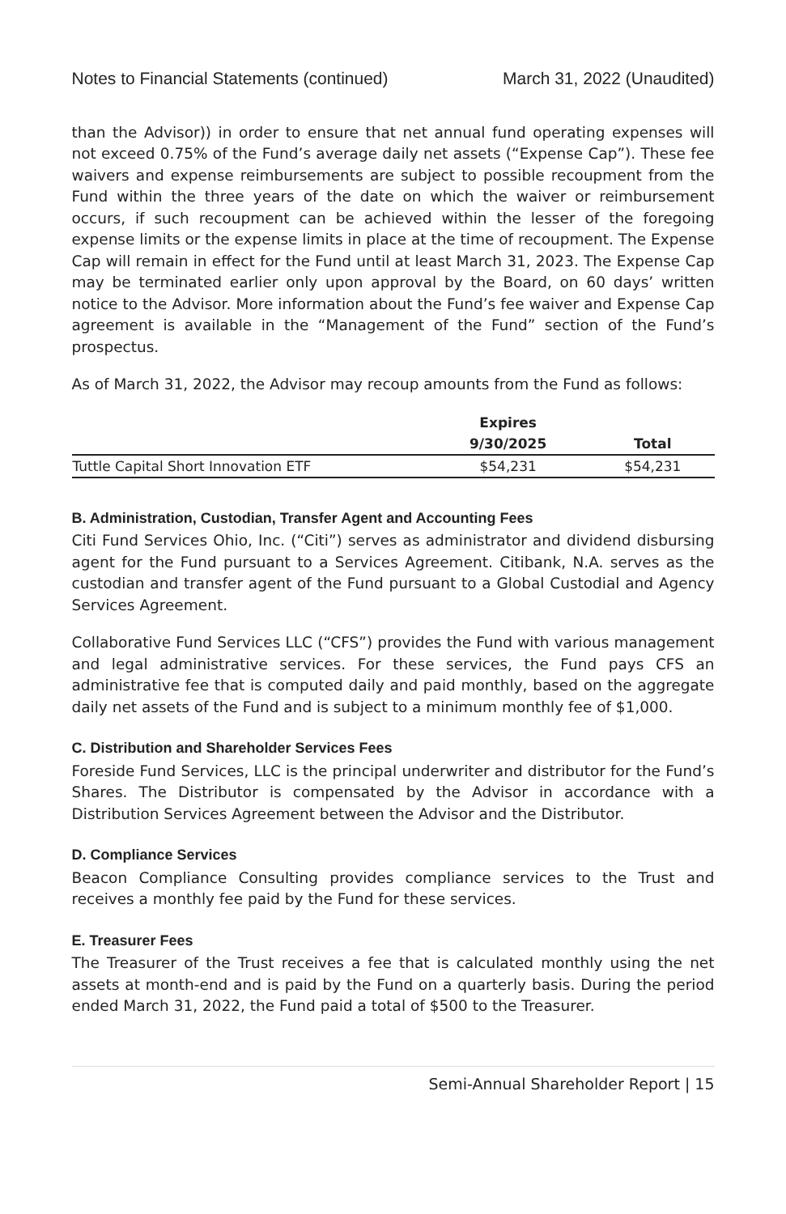Notes to Financial Statements (continued) March 31, 2022 (Unaudited)
than the Advisor)) in order to ensure that net annual fund operating expenses will not exceed 0.75% of the Fund’s average daily net assets (“Expense Cap”). These fee waivers and expense reimbursements are subject to possible recoupment from the Fund within the three years of the date on which the waiver or reimbursement occurs, if such recoupment can be achieved within the lesser of the foregoing expense limits or the expense limits in place at the time of recoupment. The Expense Cap will remain in effect for the Fund until at least March 31, 2023. The Expense Cap may be terminated earlier only upon approval by the Board, on 60 days’ written notice to the Advisor. More information about the Fund’s fee waiver and Expense Cap agreement is available in the “Management of the Fund” section of the Fund’s prospectus.
As of March 31, 2022, the Advisor may recoup amounts from the Fund as follows:
| | Expires | |
| --- | --- | --- |
| | 9/30/2025 | Total |
| Tuttle Capital Short Innovation ETF | $54,231 | $54,231 |
B. Administration, Custodian, Transfer Agent and Accounting Fees
Citi Fund Services Ohio, Inc. (“Citi”) serves as administrator and dividend disbursing agent for the Fund pursuant to a Services Agreement. Citibank, N.A. serves as the custodian and transfer agent of the Fund pursuant to a Global Custodial and Agency Services Agreement.
Collaborative Fund Services LLC (“CFS”) provides the Fund with various management and legal administrative services. For these services, the Fund pays CFS an administrative fee that is computed daily and paid monthly, based on the aggregate daily net assets of the Fund and is subject to a minimum monthly fee of $1,000.
C. Distribution and Shareholder Services Fees
Foreside Fund Services, LLC is the principal underwriter and distributor for the Fund’s Shares. The Distributor is compensated by the Advisor in accordance with a Distribution Services Agreement between the Advisor and the Distributor.
D. Compliance Services
Beacon Compliance Consulting provides compliance services to the Trust and receives a monthly fee paid by the Fund for these services.
E. Treasurer Fees
The Treasurer of the Trust receives a fee that is calculated monthly using the net assets at month-end and is paid by the Fund on a quarterly basis. During the period ended March 31, 2022, the Fund paid a total of $500 to the Treasurer.
Semi-Annual Shareholder Report | 15